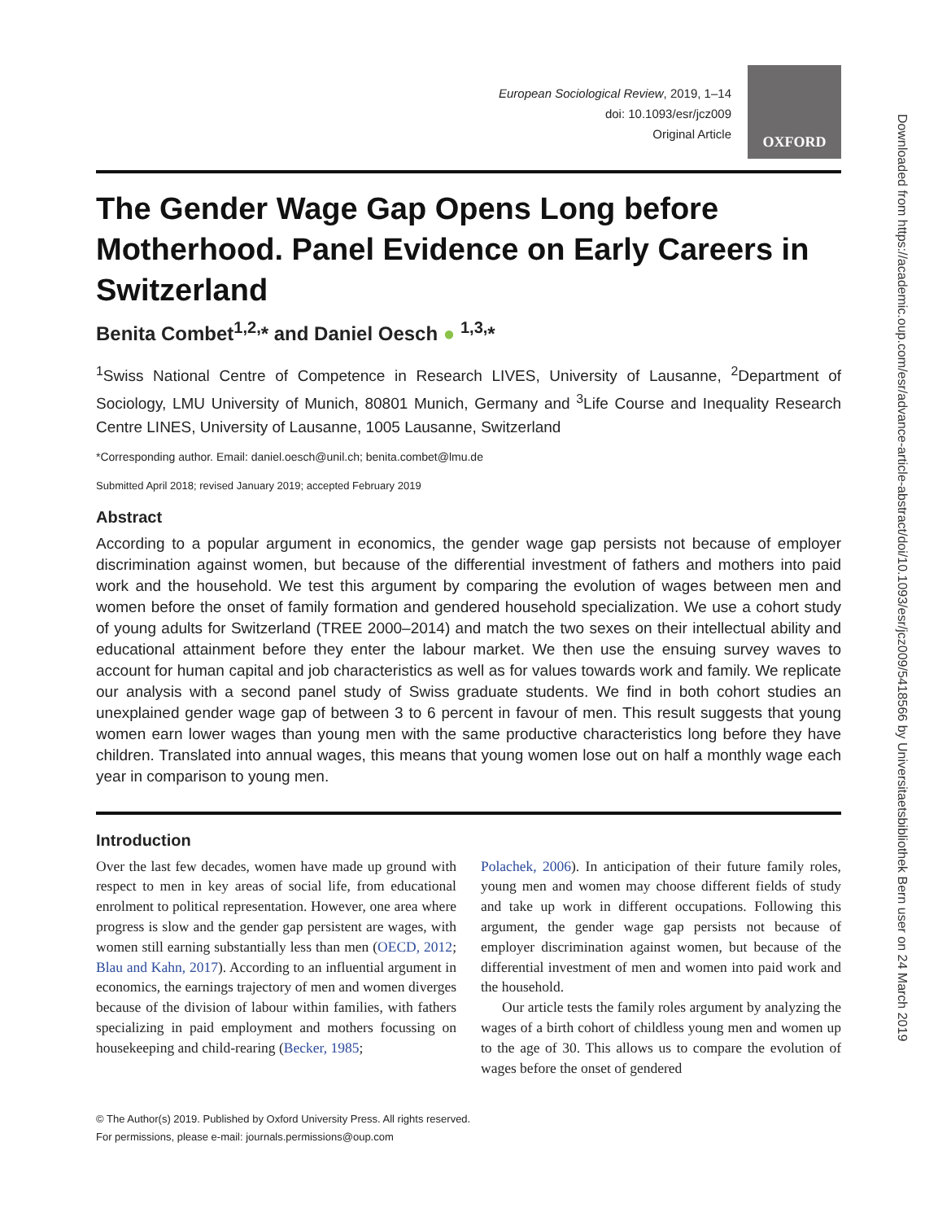European Sociological Review, 2019, 1–14
doi: 10.1093/esr/jcz009
Original Article
OXFORD
The Gender Wage Gap Opens Long before Motherhood. Panel Evidence on Early Careers in Switzerland
Benita Combet<sup>1,2,</sup>* and Daniel Oesch ● <sup>1,3,</sup>*
<sup>1</sup> Swiss National Centre of Competence in Research LIVES, University of Lausanne, <sup>2</sup>Department of Sociology, LMU University of Munich, 80801 Munich, Germany and <sup>3</sup>Life Course and Inequality Research Centre LINES, University of Lausanne, 1005 Lausanne, Switzerland
*Corresponding author. Email: daniel.oesch@unil.ch; benita.combet@lmu.de
Submitted April 2018; revised January 2019; accepted February 2019
Abstract
According to a popular argument in economics, the gender wage gap persists not because of employer discrimination against women, but because of the differential investment of fathers and mothers into paid work and the household. We test this argument by comparing the evolution of wages between men and women before the onset of family formation and gendered household specialization. We use a cohort study of young adults for Switzerland (TREE 2000–2014) and match the two sexes on their intellectual ability and educational attainment before they enter the labour market. We then use the ensuing survey waves to account for human capital and job characteristics as well as for values towards work and family. We replicate our analysis with a second panel study of Swiss graduate students. We find in both cohort studies an unexplained gender wage gap of between 3 to 6 percent in favour of men. This result suggests that young women earn lower wages than young men with the same productive characteristics long before they have children. Translated into annual wages, this means that young women lose out on half a monthly wage each year in comparison to young men.
Introduction
Over the last few decades, women have made up ground with respect to men in key areas of social life, from educational enrolment to political representation. However, one area where progress is slow and the gender gap persistent are wages, with women still earning substantially less than men (OECD, 2012; Blau and Kahn, 2017). According to an influential argument in economics, the earnings trajectory of men and women diverges because of the division of labour within families, with fathers specializing in paid employment and mothers focussing on housekeeping and child-rearing (Becker, 1985;
Polachek, 2006). In anticipation of their future family roles, young men and women may choose different fields of study and take up work in different occupations. Following this argument, the gender wage gap persists not because of employer discrimination against women, but because of the differential investment of men and women into paid work and the household.
Our article tests the family roles argument by analyzing the wages of a birth cohort of childless young men and women up to the age of 30. This allows us to compare the evolution of wages before the onset of gendered
© The Author(s) 2019. Published by Oxford University Press. All rights reserved.
For permissions, please e-mail: journals.permissions@oup.com
Downloaded from https://academic.oup.com/esr/advance-article-abstract/doi/10.1093/esr/jcz009/5418566 by Universitaetsbibliothek Bern user on 24 March 2019